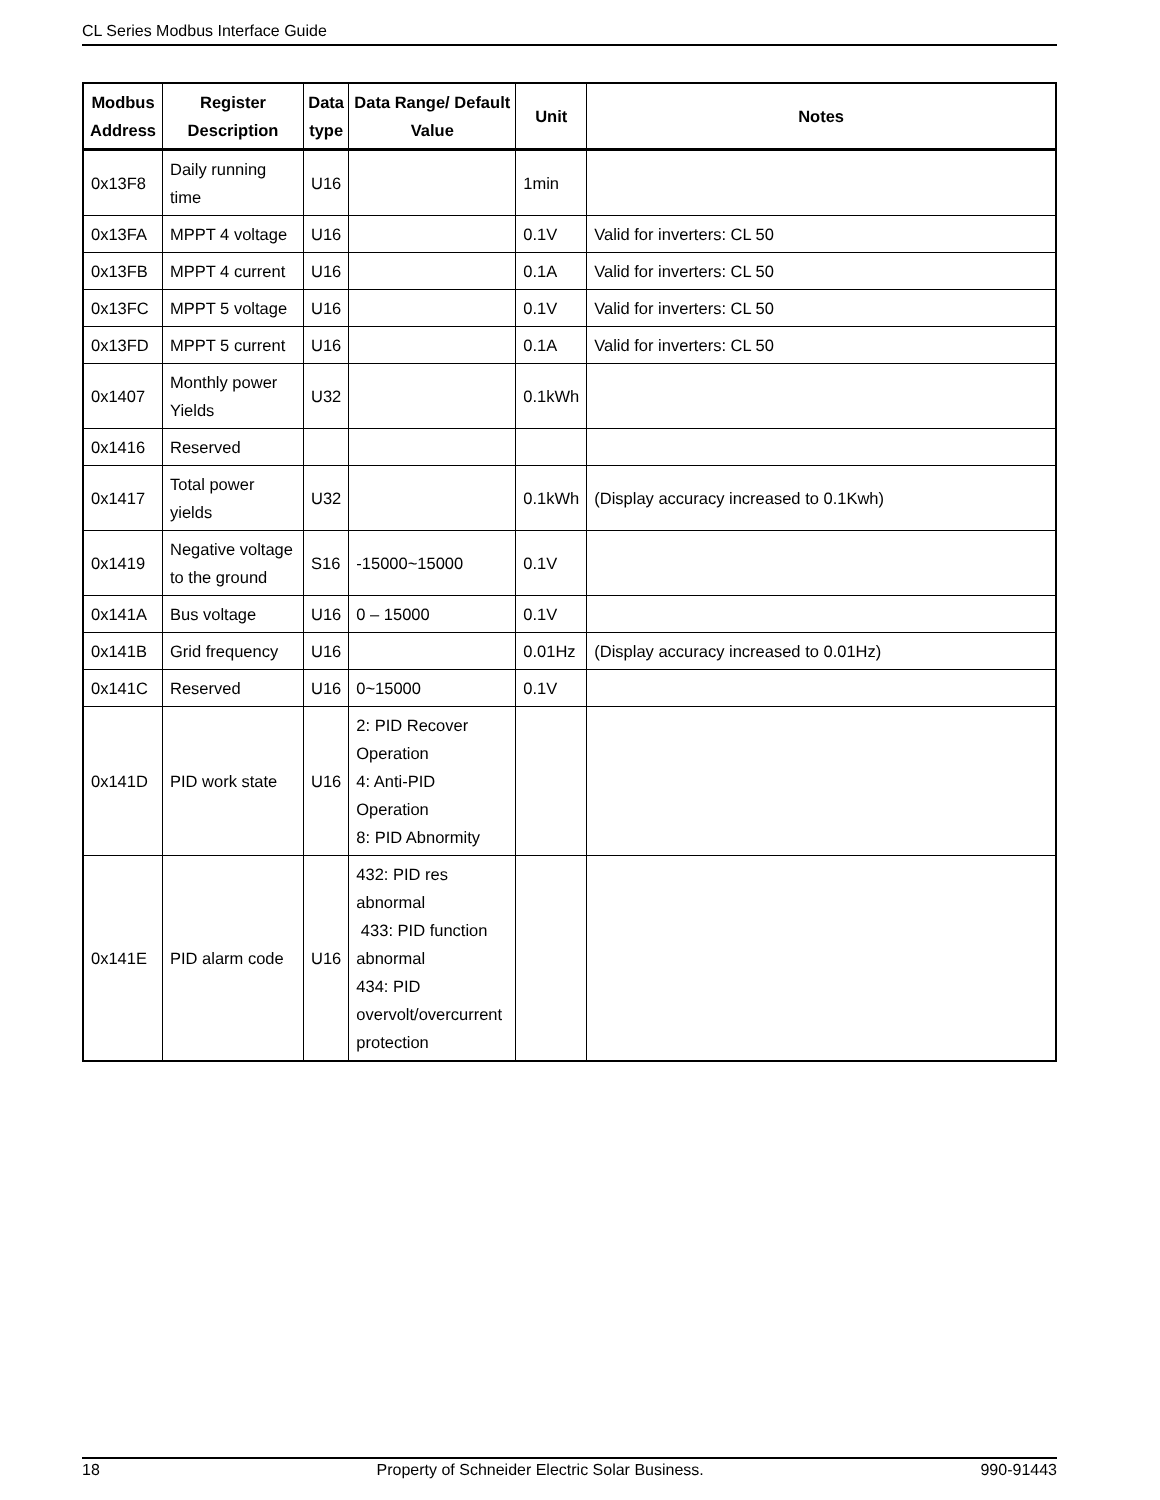CL Series Modbus Interface Guide
| Modbus Address | Register Description | Data type | Data Range/ Default Value | Unit | Notes |
| --- | --- | --- | --- | --- | --- |
| 0x13F8 | Daily running time | U16 | | 1min | |
| 0x13FA | MPPT 4 voltage | U16 | | 0.1V | Valid for inverters: CL 50 |
| 0x13FB | MPPT 4 current | U16 | | 0.1A | Valid for inverters: CL 50 |
| 0x13FC | MPPT 5 voltage | U16 | | 0.1V | Valid for inverters: CL 50 |
| 0x13FD | MPPT 5 current | U16 | | 0.1A | Valid for inverters: CL 50 |
| 0x1407 | Monthly power Yields | U32 | | 0.1kWh | |
| 0x1416 | Reserved | | | | |
| 0x1417 | Total power yields | U32 | | 0.1kWh | (Display accuracy increased to 0.1Kwh) |
| 0x1419 | Negative voltage to the ground | S16 | -15000~15000 | 0.1V | |
| 0x141A | Bus voltage | U16 | 0 – 15000 | 0.1V | |
| 0x141B | Grid frequency | U16 | | 0.01Hz | (Display accuracy increased to 0.01Hz) |
| 0x141C | Reserved | U16 | 0~15000 | 0.1V | |
| 0x141D | PID work state | U16 | 2: PID Recover Operation 4: Anti-PID Operation 8: PID Abnormity | | |
| 0x141E | PID alarm code | U16 | 432: PID res abnormal 433: PID function abnormal 434: PID overvolt/overcurrent protection | | |
18 Property of Schneider Electric Solar Business. 990-91443